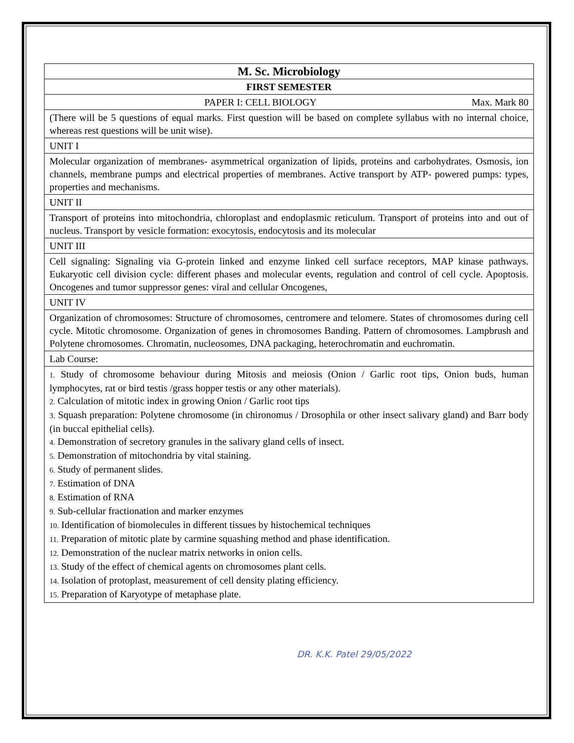| M. Sc. Microbiology |
| FIRST SEMESTER |
| PAPER I: CELL BIOLOGY Max. Mark 80 |
| (There will be 5 questions of equal marks. First question will be based on complete syllabus with no internal choice, whereas rest questions will be unit wise). |
| UNIT I |
| Molecular organization of membranes- asymmetrical organization of lipids, proteins and carbohydrates. Osmosis, ion channels, membrane pumps and electrical properties of membranes. Active transport by ATP- powered pumps: types, properties and mechanisms. |
| UNIT II |
| Transport of proteins into mitochondria, chloroplast and endoplasmic reticulum. Transport of proteins into and out of nucleus. Transport by vesicle formation: exocytosis, endocytosis and its molecular |
| UNIT III |
| Cell signaling: Signaling via G-protein linked and enzyme linked cell surface receptors, MAP kinase pathways. Eukaryotic cell division cycle: different phases and molecular events, regulation and control of cell cycle. Apoptosis. Oncogenes and tumor suppressor genes: viral and cellular Oncogenes, |
| UNIT IV |
| Organization of chromosomes: Structure of chromosomes, centromere and telomere. States of chromosomes during cell cycle. Mitotic chromosome. Organization of genes in chromosomes Banding. Pattern of chromosomes. Lampbrush and Polytene chromosomes. Chromatin, nucleosomes, DNA packaging, heterochromatin and euchromatin. |
| Lab Course: |
| 1. Study of chromosome behaviour during Mitosis and meiosis (Onion / Garlic root tips, Onion buds, human lymphocytes, rat or bird testis /grass hopper testis or any other materials). 2. Calculation of mitotic index in growing Onion / Garlic root tips 3. Squash preparation: Polytene chromosome (in chironomus / Drosophila or other insect salivary gland) and Barr body (in buccal epithelial cells). 4. Demonstration of secretory granules in the salivary gland cells of insect. 5. Demonstration of mitochondria by vital staining. 6. Study of permanent slides. 7. Estimation of DNA 8. Estimation of RNA 9. Sub-cellular fractionation and marker enzymes 10. Identification of biomolecules in different tissues by histochemical techniques 11. Preparation of mitotic plate by carmine squashing method and phase identification. 12. Demonstration of the nuclear matrix networks in onion cells. 13. Study of the effect of chemical agents on chromosomes plant cells. 14. Isolation of protoplast, measurement of cell density plating efficiency. 15. Preparation of Karyotype of metaphase plate. |
DR. K.K. Patel 29/05/2022